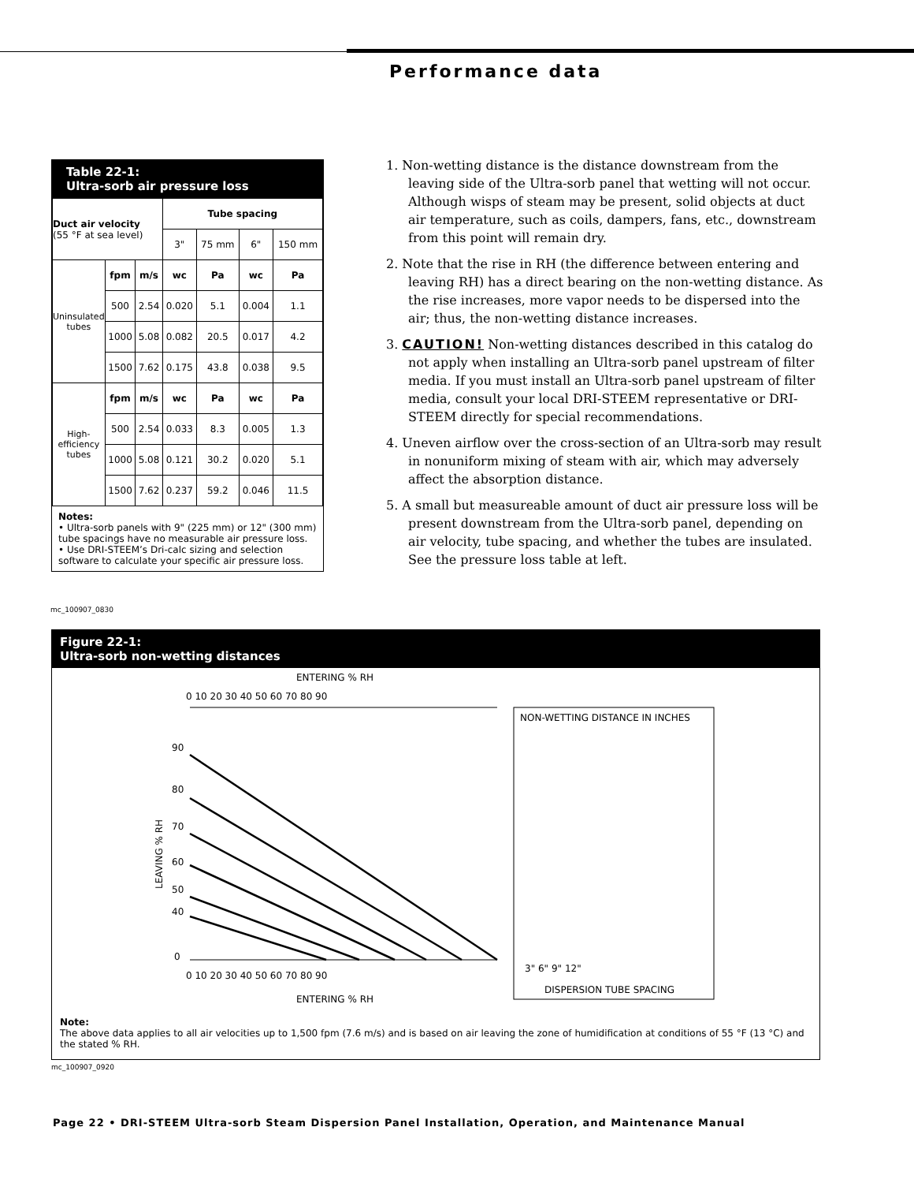Performance data
Table 22-1:
Ultra-sorb air pressure loss
| Duct air velocity (55 °F at sea level) | | | Tube spacing | | | |
| --- | --- | --- | --- | --- | --- | --- |
| | | | 3" | 75 mm | 6" | 150 mm |
| Uninsulated tubes | fpm | m/s | wc | Pa | wc | Pa |
| | 500 | 2.54 | 0.020 | 5.1 | 0.004 | 1.1 |
| | 1000 | 5.08 | 0.082 | 20.5 | 0.017 | 4.2 |
| | 1500 | 7.62 | 0.175 | 43.8 | 0.038 | 9.5 |
| High-efficiency tubes | fpm | m/s | wc | Pa | wc | Pa |
| | 500 | 2.54 | 0.033 | 8.3 | 0.005 | 1.3 |
| | 1000 | 5.08 | 0.121 | 30.2 | 0.020 | 5.1 |
| | 1500 | 7.62 | 0.237 | 59.2 | 0.046 | 11.5 |
Notes:
• Ultra-sorb panels with 9" (225 mm) or 12" (300 mm) tube spacings have no measurable air pressure loss.
• Use DRI-STEEM’s Dri-calc sizing and selection software to calculate your specific air pressure loss.
mc_100907_0830
1. Non-wetting distance is the distance downstream from the leaving side of the Ultra-sorb panel that wetting will not occur. Although wisps of steam may be present, solid objects at duct air temperature, such as coils, dampers, fans, etc., downstream from this point will remain dry.
2. Note that the rise in RH (the difference between entering and leaving RH) has a direct bearing on the non-wetting distance. As the rise increases, more vapor needs to be dispersed into the air; thus, the non-wetting distance increases.
3. CAUTION! Non-wetting distances described in this catalog do not apply when installing an Ultra-sorb panel upstream of filter media. If you must install an Ultra-sorb panel upstream of filter media, consult your local DRI-STEEM representative or DRI-STEEM directly for special recommendations.
4. Uneven airflow over the cross-section of an Ultra-sorb may result in nonuniform mixing of steam with air, which may adversely affect the absorption distance.
5. A small but measureable amount of duct air pressure loss will be present downstream from the Ultra-sorb panel, depending on air velocity, tube spacing, and whether the tubes are insulated. See the pressure loss table at left.
Figure 22-1:
Ultra-sorb non-wetting distances
ENTERING % RH
0 10 20 30 40 50 60 70 80 90
90
80
70
60
50
40
0
LEAVING % RH
NON-WETTING DISTANCE IN INCHES
3" 6" 9" 12"
DISPERSION TUBE SPACING
ENTERING % RH
0 10 20 30 40 50 60 70 80 90
Note:
The above data applies to all air velocities up to 1,500 fpm (7.6 m/s) and is based on air leaving the zone of humidification at conditions of 55 °F (13 °C) and the stated % RH.
mc_100907_0920
Page 22 • DRI-STEEM Ultra-sorb Steam Dispersion Panel Installation, Operation, and Maintenance Manual